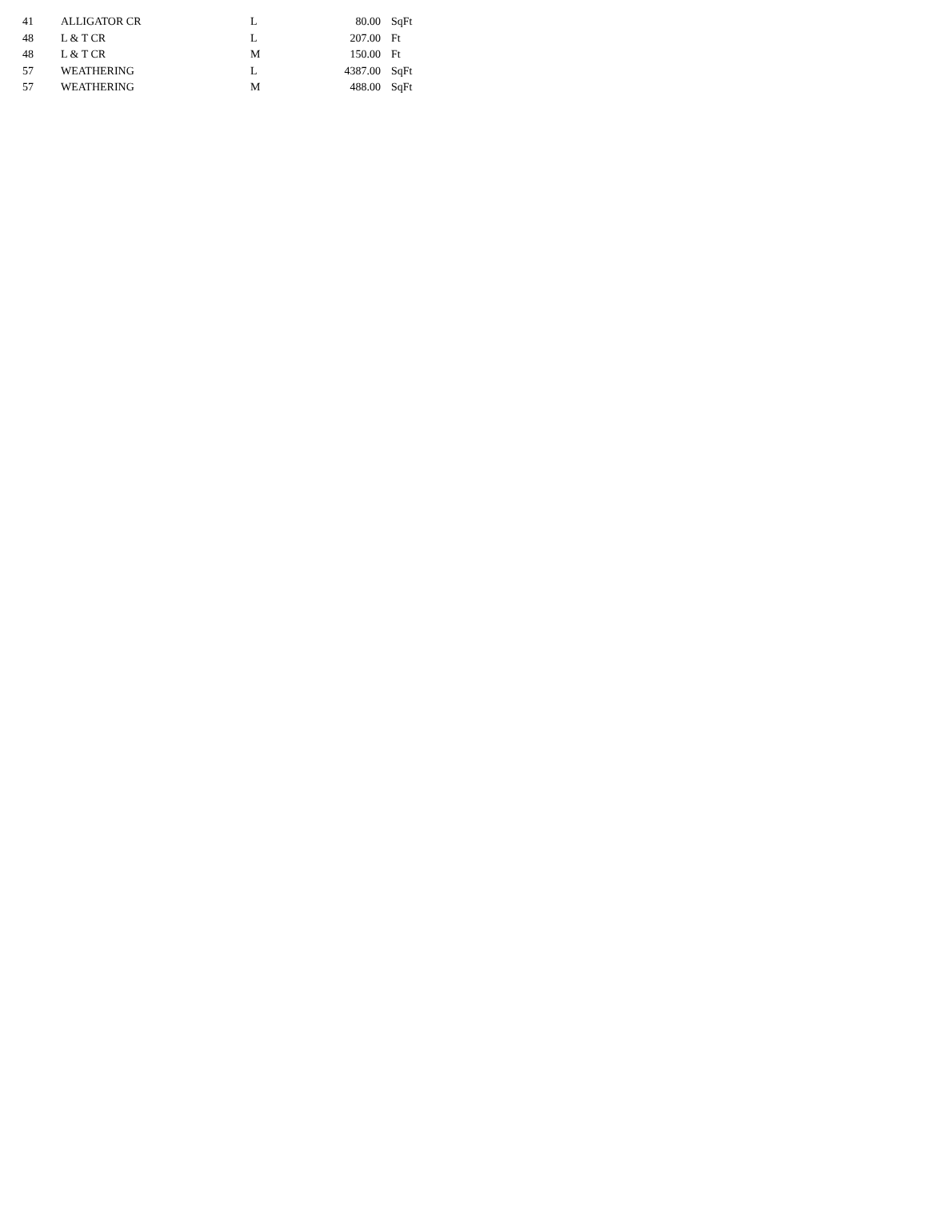| 41 | ALLIGATOR CR | L | 80.00 | SqFt |
| 48 | L & T CR | L | 207.00 | Ft |
| 48 | L & T CR | M | 150.00 | Ft |
| 57 | WEATHERING | L | 4387.00 | SqFt |
| 57 | WEATHERING | M | 488.00 | SqFt |